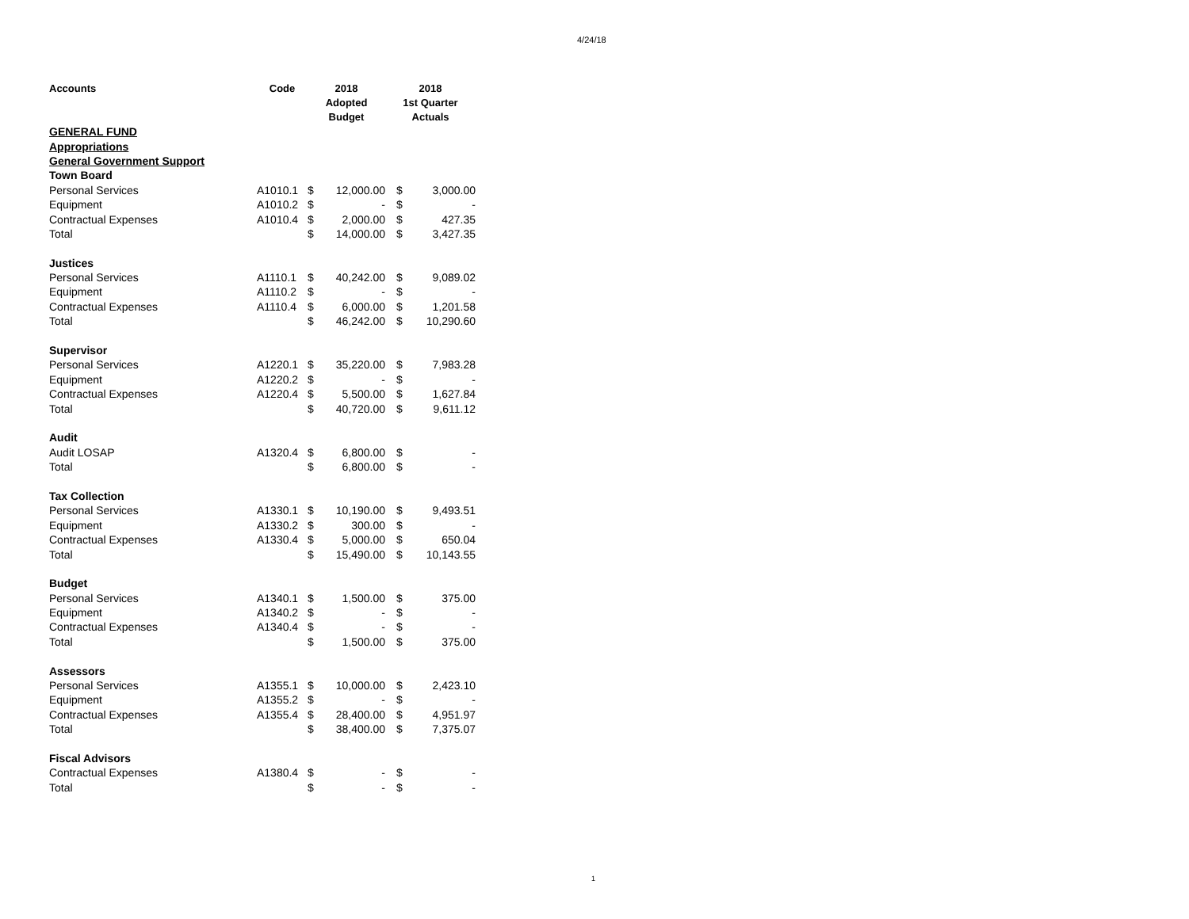4/24/18
| Accounts | Code | 2018 Adopted Budget | | 2018 1st Quarter Actuals | |
| --- | --- | --- | --- | --- | --- |
| GENERAL FUND | | | | | |
| Appropriations | | | | | |
| General Government Support | | | | | |
| Town Board | | | | | |
| Personal Services | A1010.1 | $ | 12,000.00 | $ | 3,000.00 |
| Equipment | A1010.2 | $ | - | $ | - |
| Contractual Expenses | A1010.4 | $ | 2,000.00 | $ | 427.35 |
| Total | | $ | 14,000.00 | $ | 3,427.35 |
| Justices | | | | | |
| Personal Services | A1110.1 | $ | 40,242.00 | $ | 9,089.02 |
| Equipment | A1110.2 | $ | - | $ | - |
| Contractual Expenses | A1110.4 | $ | 6,000.00 | $ | 1,201.58 |
| Total | | $ | 46,242.00 | $ | 10,290.60 |
| Supervisor | | | | | |
| Personal Services | A1220.1 | $ | 35,220.00 | $ | 7,983.28 |
| Equipment | A1220.2 | $ | - | $ | - |
| Contractual Expenses | A1220.4 | $ | 5,500.00 | $ | 1,627.84 |
| Total | | $ | 40,720.00 | $ | 9,611.12 |
| Audit | | | | | |
| Audit LOSAP | A1320.4 | $ | 6,800.00 | $ | - |
| Total | | $ | 6,800.00 | $ | - |
| Tax Collection | | | | | |
| Personal Services | A1330.1 | $ | 10,190.00 | $ | 9,493.51 |
| Equipment | A1330.2 | $ | 300.00 | $ | - |
| Contractual Expenses | A1330.4 | $ | 5,000.00 | $ | 650.04 |
| Total | | $ | 15,490.00 | $ | 10,143.55 |
| Budget | | | | | |
| Personal Services | A1340.1 | $ | 1,500.00 | $ | 375.00 |
| Equipment | A1340.2 | $ | - | $ | - |
| Contractual Expenses | A1340.4 | $ | - | $ | - |
| Total | | $ | 1,500.00 | $ | 375.00 |
| Assessors | | | | | |
| Personal Services | A1355.1 | $ | 10,000.00 | $ | 2,423.10 |
| Equipment | A1355.2 | $ | - | $ | - |
| Contractual Expenses | A1355.4 | $ | 28,400.00 | $ | 4,951.97 |
| Total | | $ | 38,400.00 | $ | 7,375.07 |
| Fiscal Advisors | | | | | |
| Contractual Expenses | A1380.4 | $ | - | $ | - |
| Total | | $ | - | $ | - |
1